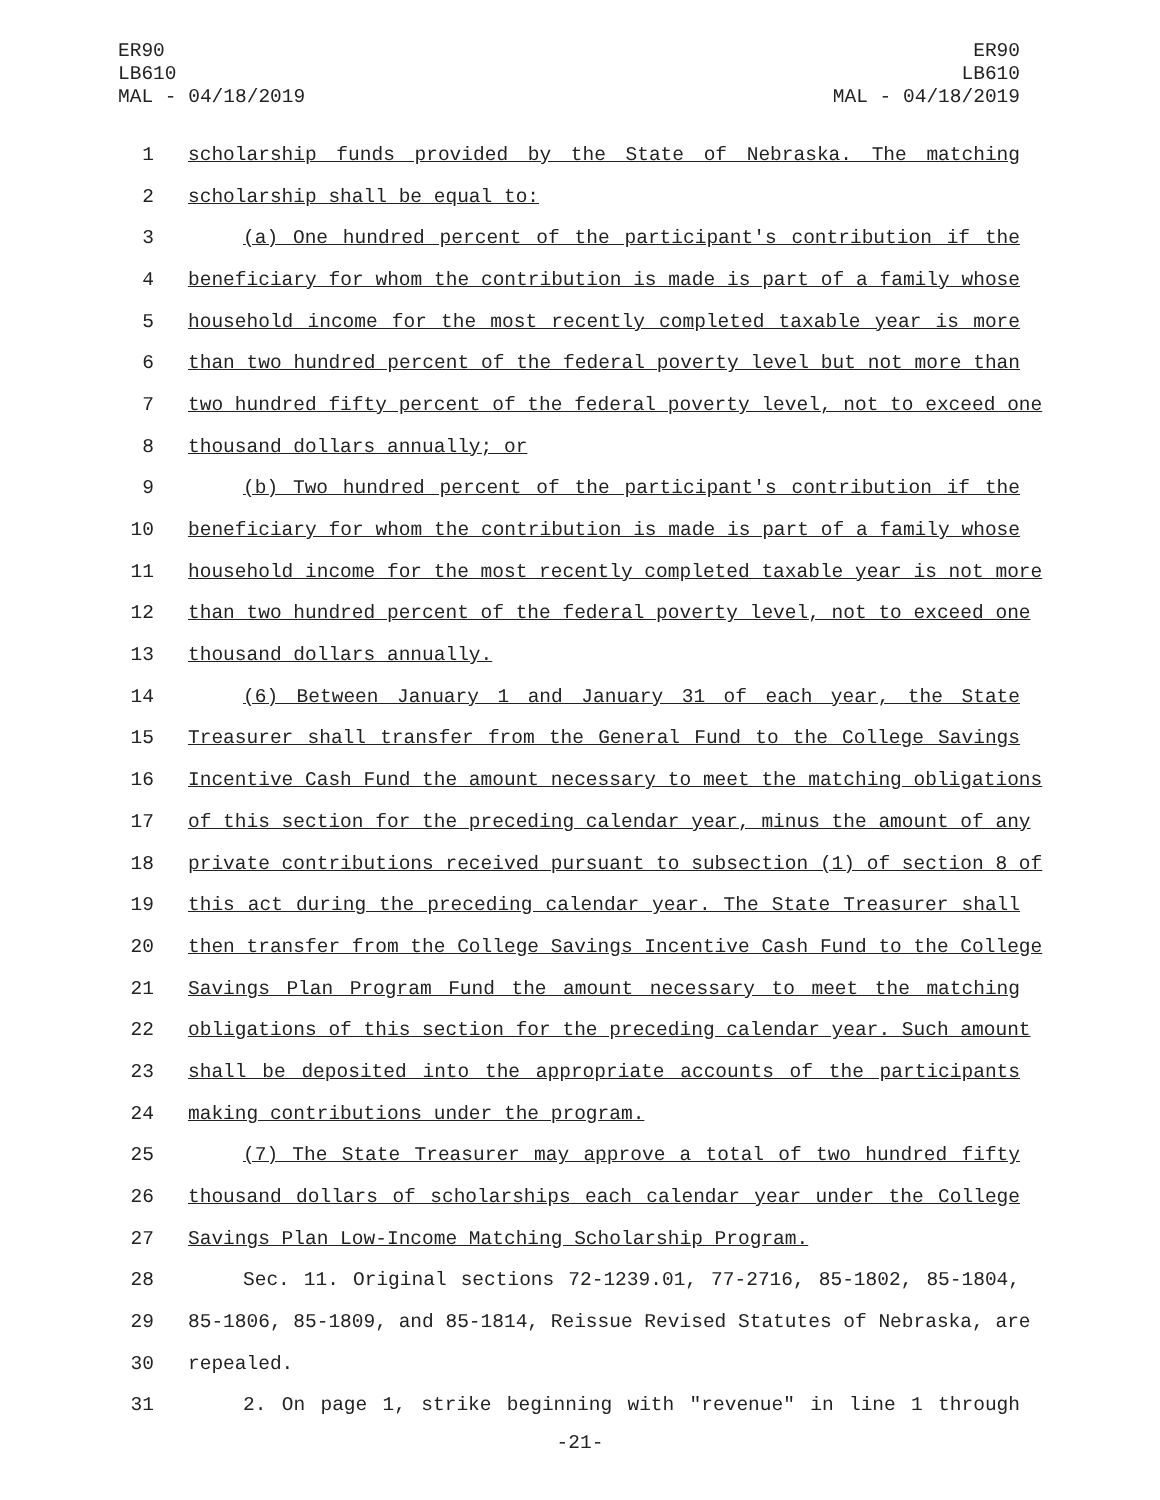ER90
LB610
MAL - 04/18/2019
ER90
LB610
MAL - 04/18/2019
1 scholarship funds provided by the State of Nebraska. The matching
2 scholarship shall be equal to:
3 (a) One hundred percent of the participant's contribution if the
4 beneficiary for whom the contribution is made is part of a family whose
5 household income for the most recently completed taxable year is more
6 than two hundred percent of the federal poverty level but not more than
7 two hundred fifty percent of the federal poverty level, not to exceed one
8 thousand dollars annually; or
9 (b) Two hundred percent of the participant's contribution if the
10 beneficiary for whom the contribution is made is part of a family whose
11 household income for the most recently completed taxable year is not more
12 than two hundred percent of the federal poverty level, not to exceed one
13 thousand dollars annually.
14 (6) Between January 1 and January 31 of each year, the State
15 Treasurer shall transfer from the General Fund to the College Savings
16 Incentive Cash Fund the amount necessary to meet the matching obligations
17 of this section for the preceding calendar year, minus the amount of any
18 private contributions received pursuant to subsection (1) of section 8 of
19 this act during the preceding calendar year. The State Treasurer shall
20 then transfer from the College Savings Incentive Cash Fund to the College
21 Savings Plan Program Fund the amount necessary to meet the matching
22 obligations of this section for the preceding calendar year. Such amount
23 shall be deposited into the appropriate accounts of the participants
24 making contributions under the program.
25 (7) The State Treasurer may approve a total of two hundred fifty
26 thousand dollars of scholarships each calendar year under the College
27 Savings Plan Low-Income Matching Scholarship Program.
28 Sec. 11. Original sections 72-1239.01, 77-2716, 85-1802, 85-1804,
29 85-1806, 85-1809, and 85-1814, Reissue Revised Statutes of Nebraska, are
30 repealed.
31 2. On page 1, strike beginning with "revenue" in line 1 through
-21-